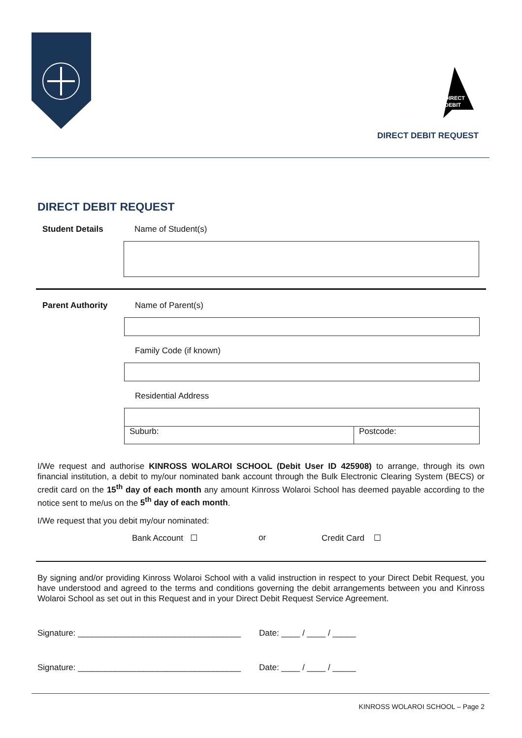DIRECT
DEBIT
DIRECT DEBIT REQUEST
DIRECT DEBIT REQUEST
Student Details Name of Student(s)
Parent Authority Name of Parent(s)
Family Code (if known)
Residential Address
Suburb: Postcode:
I/We request and authorise KINROSS WOLAROI SCHOOL (Debit User ID 425908) to arrange, through its own financial institution, a debit to my/our nominated bank account through the Bulk Electronic Clearing System (BECS) or credit card on the 15<sup>th</sup> day of each month any amount Kinross Wolaroi School has deemed payable according to the notice sent to me/us on the 5<sup>th</sup> day of each month.
I/We request that you debit my/our nominated:
Bank Account ☐ or Credit Card ☐
By signing and/or providing Kinross Wolaroi School with a valid instruction in respect to your Direct Debit Request, you have understood and agreed to the terms and conditions governing the debit arrangements between you and Kinross Wolaroi School as set out in this Request and in your Direct Debit Request Service Agreement.
Signature: ___________________________________ Date: ____ / ____ / _____
Signature: ___________________________________ Date: ____ / ____ / _____
KINROSS WOLAROI SCHOOL – Page 2